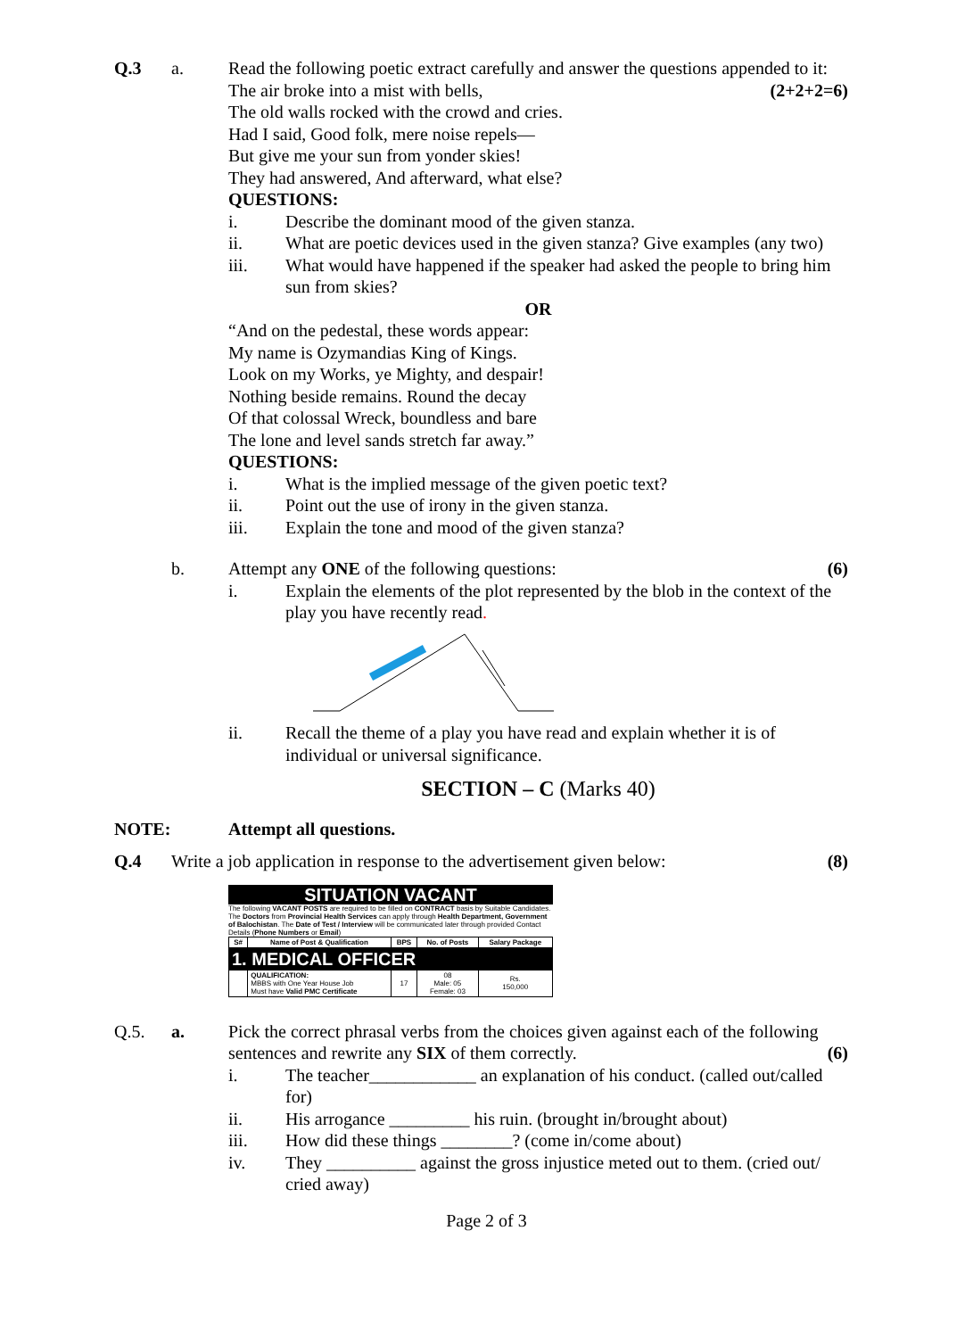Q.3 a. Read the following poetic extract carefully and answer the questions appended to it: (2+2+2=6)
The air broke into a mist with bells,
The old walls rocked with the crowd and cries.
Had I said, Good folk, mere noise repels—
But give me your sun from yonder skies!
They had answered, And afterward, what else?
QUESTIONS:
i. Describe the dominant mood of the given stanza.
ii. What are poetic devices used in the given stanza? Give examples (any two)
iii. What would have happened if the speaker had asked the people to bring him sun from skies?
OR
“And on the pedestal, these words appear:
My name is Ozymandias King of Kings.
Look on my Works, ye Mighty, and despair!
Nothing beside remains. Round the decay
Of that colossal Wreck, boundless and bare
The lone and level sands stretch far away.”
QUESTIONS:
i. What is the implied message of the given poetic text?
ii. Point out the use of irony in the given stanza.
iii. Explain the tone and mood of the given stanza?
b. Attempt any ONE of the following questions: (6)
i. Explain the elements of the plot represented by the blob in the context of the play you have recently read.
ii. Recall the theme of a play you have read and explain whether it is of individual or universal significance.
SECTION – C (Marks 40)
NOTE: Attempt all questions.
Q.4 Write a job application in response to the advertisement given below: (8)
SITUATION VACANT
The following VACANT POSTS are required to be filled on CONTRACT basis by Suitable Candidates. The Doctors from Provincial Health Services can apply through Health Department, Government of Balochistan. The Date of Test / Interview will be communicated later through provided Contact Details (Phone Numbers or Email)
| S# | Name of Post & Qualification | BPS | No. of Posts | Salary Package |
| --- | --- | --- | --- | --- |
| 1. MEDICAL OFFICER | | | | |
| | QUALIFICATION: MBBS with One Year House Job Must have Valid PMC Certificate | 17 | 08 Male: 05 Female: 03 | Rs. 150,000 |
Q.5. a. Pick the correct phrasal verbs from the choices given against each of the following sentences and rewrite any SIX of them correctly. (6)
i. The teacher____________ an explanation of his conduct. (called out/called for)
ii. His arrogance _________ his ruin. (brought in/brought about)
iii. How did these things ________? (come in/come about)
iv. They __________ against the gross injustice meted out to them. (cried out/ cried away)
Page 2 of 3